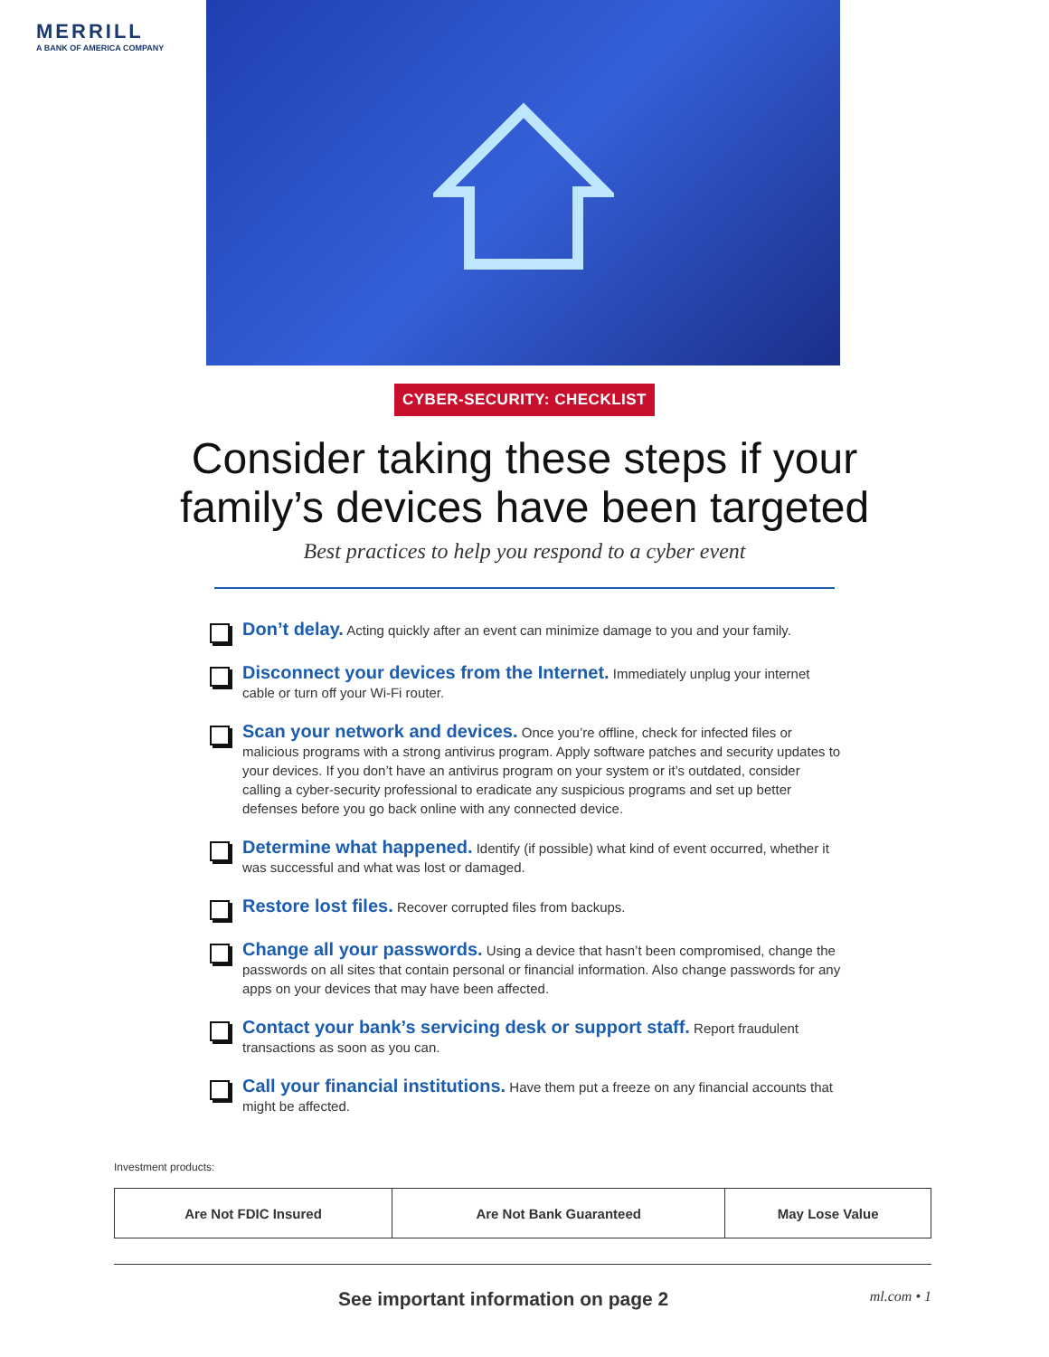MERRILL
A BANK OF AMERICA COMPANY
CYBER-SECURITY: CHECKLIST
Consider taking these steps if your
family’s devices have been targeted
Best practices to help you respond to a cyber event
Don’t delay. Acting quickly after an event can minimize damage to you and your family.
Disconnect your devices from the Internet. Immediately unplug your internet cable or turn off your Wi-Fi router.
Scan your network and devices. Once you’re offline, check for infected files or malicious programs with a strong antivirus program. Apply software patches and security updates to your devices. If you don’t have an antivirus program on your system or it’s outdated, consider calling a cyber-security professional to eradicate any suspicious programs and set up better defenses before you go back online with any connected device.
Determine what happened. Identify (if possible) what kind of event occurred, whether it was successful and what was lost or damaged.
Restore lost files. Recover corrupted files from backups.
Change all your passwords. Using a device that hasn’t been compromised, change the passwords on all sites that contain personal or financial information. Also change passwords for any apps on your devices that may have been affected.
Contact your bank’s servicing desk or support staff. Report fraudulent transactions as soon as you can.
Call your financial institutions. Have them put a freeze on any financial accounts that might be affected.
Investment products:
| Are Not FDIC Insured | Are Not Bank Guaranteed | May Lose Value |
See important information on page 2 ml.com • 1